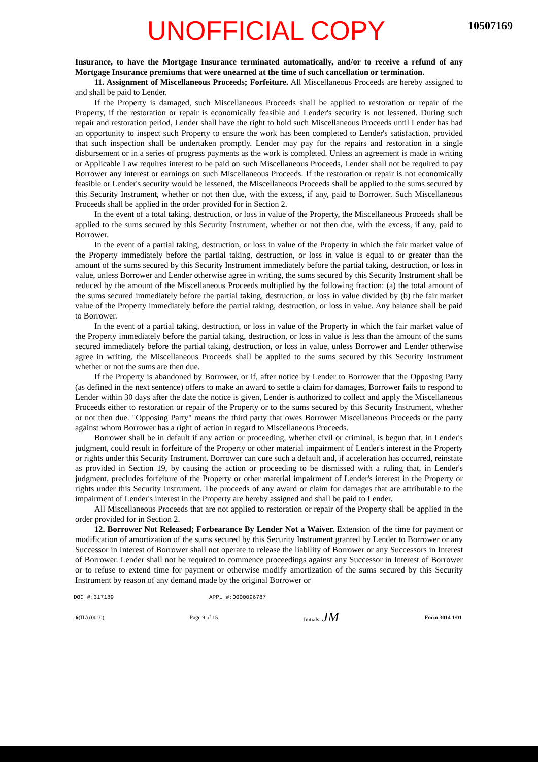UNOFFICIAL COPY
10507169
Insurance, to have the Mortgage Insurance terminated automatically, and/or to receive a refund of any Mortgage Insurance premiums that were unearned at the time of such cancellation or termination.
11. Assignment of Miscellaneous Proceeds; Forfeiture. All Miscellaneous Proceeds are hereby assigned to and shall be paid to Lender.
If the Property is damaged, such Miscellaneous Proceeds shall be applied to restoration or repair of the Property, if the restoration or repair is economically feasible and Lender's security is not lessened. During such repair and restoration period, Lender shall have the right to hold such Miscellaneous Proceeds until Lender has had an opportunity to inspect such Property to ensure the work has been completed to Lender's satisfaction, provided that such inspection shall be undertaken promptly. Lender may pay for the repairs and restoration in a single disbursement or in a series of progress payments as the work is completed. Unless an agreement is made in writing or Applicable Law requires interest to be paid on such Miscellaneous Proceeds, Lender shall not be required to pay Borrower any interest or earnings on such Miscellaneous Proceeds. If the restoration or repair is not economically feasible or Lender's security would be lessened, the Miscellaneous Proceeds shall be applied to the sums secured by this Security Instrument, whether or not then due, with the excess, if any, paid to Borrower. Such Miscellaneous Proceeds shall be applied in the order provided for in Section 2.
In the event of a total taking, destruction, or loss in value of the Property, the Miscellaneous Proceeds shall be applied to the sums secured by this Security Instrument, whether or not then due, with the excess, if any, paid to Borrower.
In the event of a partial taking, destruction, or loss in value of the Property in which the fair market value of the Property immediately before the partial taking, destruction, or loss in value is equal to or greater than the amount of the sums secured by this Security Instrument immediately before the partial taking, destruction, or loss in value, unless Borrower and Lender otherwise agree in writing, the sums secured by this Security Instrument shall be reduced by the amount of the Miscellaneous Proceeds multiplied by the following fraction: (a) the total amount of the sums secured immediately before the partial taking, destruction, or loss in value divided by (b) the fair market value of the Property immediately before the partial taking, destruction, or loss in value. Any balance shall be paid to Borrower.
In the event of a partial taking, destruction, or loss in value of the Property in which the fair market value of the Property immediately before the partial taking, destruction, or loss in value is less than the amount of the sums secured immediately before the partial taking, destruction, or loss in value, unless Borrower and Lender otherwise agree in writing, the Miscellaneous Proceeds shall be applied to the sums secured by this Security Instrument whether or not the sums are then due.
If the Property is abandoned by Borrower, or if, after notice by Lender to Borrower that the Opposing Party (as defined in the next sentence) offers to make an award to settle a claim for damages, Borrower fails to respond to Lender within 30 days after the date the notice is given, Lender is authorized to collect and apply the Miscellaneous Proceeds either to restoration or repair of the Property or to the sums secured by this Security Instrument, whether or not then due. "Opposing Party" means the third party that owes Borrower Miscellaneous Proceeds or the party against whom Borrower has a right of action in regard to Miscellaneous Proceeds.
Borrower shall be in default if any action or proceeding, whether civil or criminal, is begun that, in Lender's judgment, could result in forfeiture of the Property or other material impairment of Lender's interest in the Property or rights under this Security Instrument. Borrower can cure such a default and, if acceleration has occurred, reinstate as provided in Section 19, by causing the action or proceeding to be dismissed with a ruling that, in Lender's judgment, precludes forfeiture of the Property or other material impairment of Lender's interest in the Property or rights under this Security Instrument. The proceeds of any award or claim for damages that are attributable to the impairment of Lender's interest in the Property are hereby assigned and shall be paid to Lender.
All Miscellaneous Proceeds that are not applied to restoration or repair of the Property shall be applied in the order provided for in Section 2.
12. Borrower Not Released; Forbearance By Lender Not a Waiver. Extension of the time for payment or modification of amortization of the sums secured by this Security Instrument granted by Lender to Borrower or any Successor in Interest of Borrower shall not operate to release the liability of Borrower or any Successors in Interest of Borrower. Lender shall not be required to commence proceedings against any Successor in Interest of Borrower or to refuse to extend time for payment or otherwise modify amortization of the sums secured by this Security Instrument by reason of any demand made by the original Borrower or
DOC #:317189 APPL #:0000096787
-6(IL) (0010) Page 9 of 15 Initials: JM Form 3014 1/01